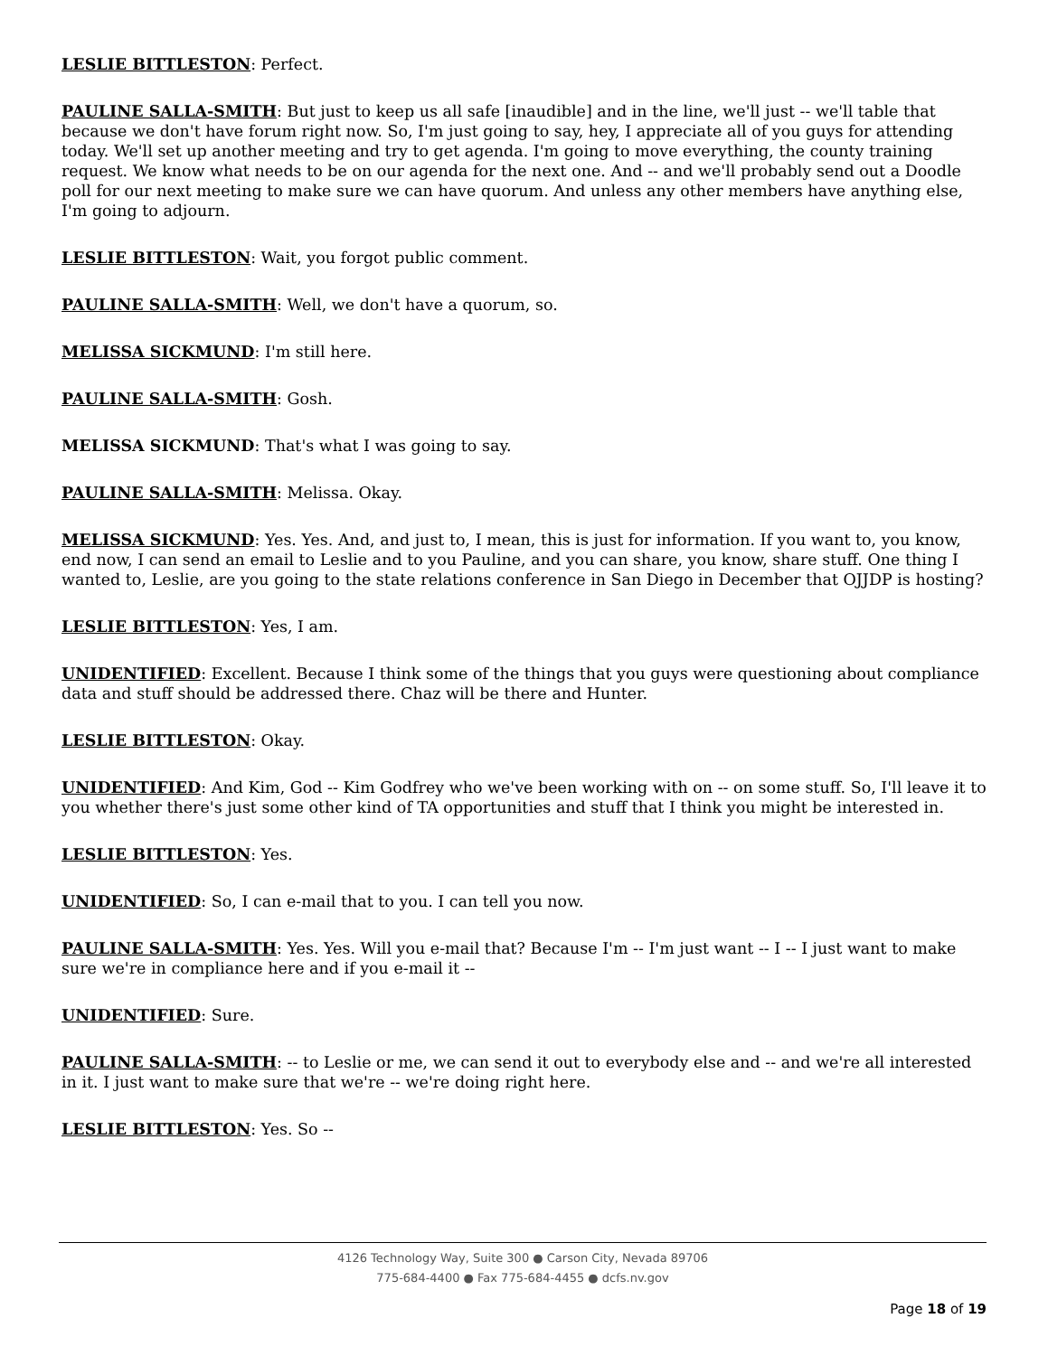LESLIE BITTLESTON: Perfect.
PAULINE SALLA-SMITH: But just to keep us all safe [inaudible] and in the line, we'll just -- we'll table that because we don't have forum right now. So, I'm just going to say, hey, I appreciate all of you guys for attending today. We'll set up another meeting and try to get agenda. I'm going to move everything, the county training request. We know what needs to be on our agenda for the next one. And -- and we'll probably send out a Doodle poll for our next meeting to make sure we can have quorum. And unless any other members have anything else, I'm going to adjourn.
LESLIE BITTLESTON: Wait, you forgot public comment.
PAULINE SALLA-SMITH: Well, we don't have a quorum, so.
MELISSA SICKMUND: I'm still here.
PAULINE SALLA-SMITH: Gosh.
MELISSA SICKMUND: That's what I was going to say.
PAULINE SALLA-SMITH: Melissa. Okay.
MELISSA SICKMUND: Yes. Yes. And, and just to, I mean, this is just for information. If you want to, you know, end now, I can send an email to Leslie and to you Pauline, and you can share, you know, share stuff. One thing I wanted to, Leslie, are you going to the state relations conference in San Diego in December that OJJDP is hosting?
LESLIE BITTLESTON: Yes, I am.
UNIDENTIFIED: Excellent. Because I think some of the things that you guys were questioning about compliance data and stuff should be addressed there. Chaz will be there and Hunter.
LESLIE BITTLESTON: Okay.
UNIDENTIFIED: And Kim, God -- Kim Godfrey who we've been working with on -- on some stuff. So, I'll leave it to you whether there's just some other kind of TA opportunities and stuff that I think you might be interested in.
LESLIE BITTLESTON: Yes.
UNIDENTIFIED: So, I can e-mail that to you. I can tell you now.
PAULINE SALLA-SMITH: Yes. Yes. Will you e-mail that? Because I'm -- I'm just want -- I -- I just want to make sure we're in compliance here and if you e-mail it --
UNIDENTIFIED: Sure.
PAULINE SALLA-SMITH: -- to Leslie or me, we can send it out to everybody else and -- and we're all interested in it. I just want to make sure that we're -- we're doing right here.
LESLIE BITTLESTON: Yes. So --
4126 Technology Way, Suite 300 ● Carson City, Nevada 89706
775-684-4400 ● Fax 775-684-4455 ● dcfs.nv.gov
Page 18 of 19